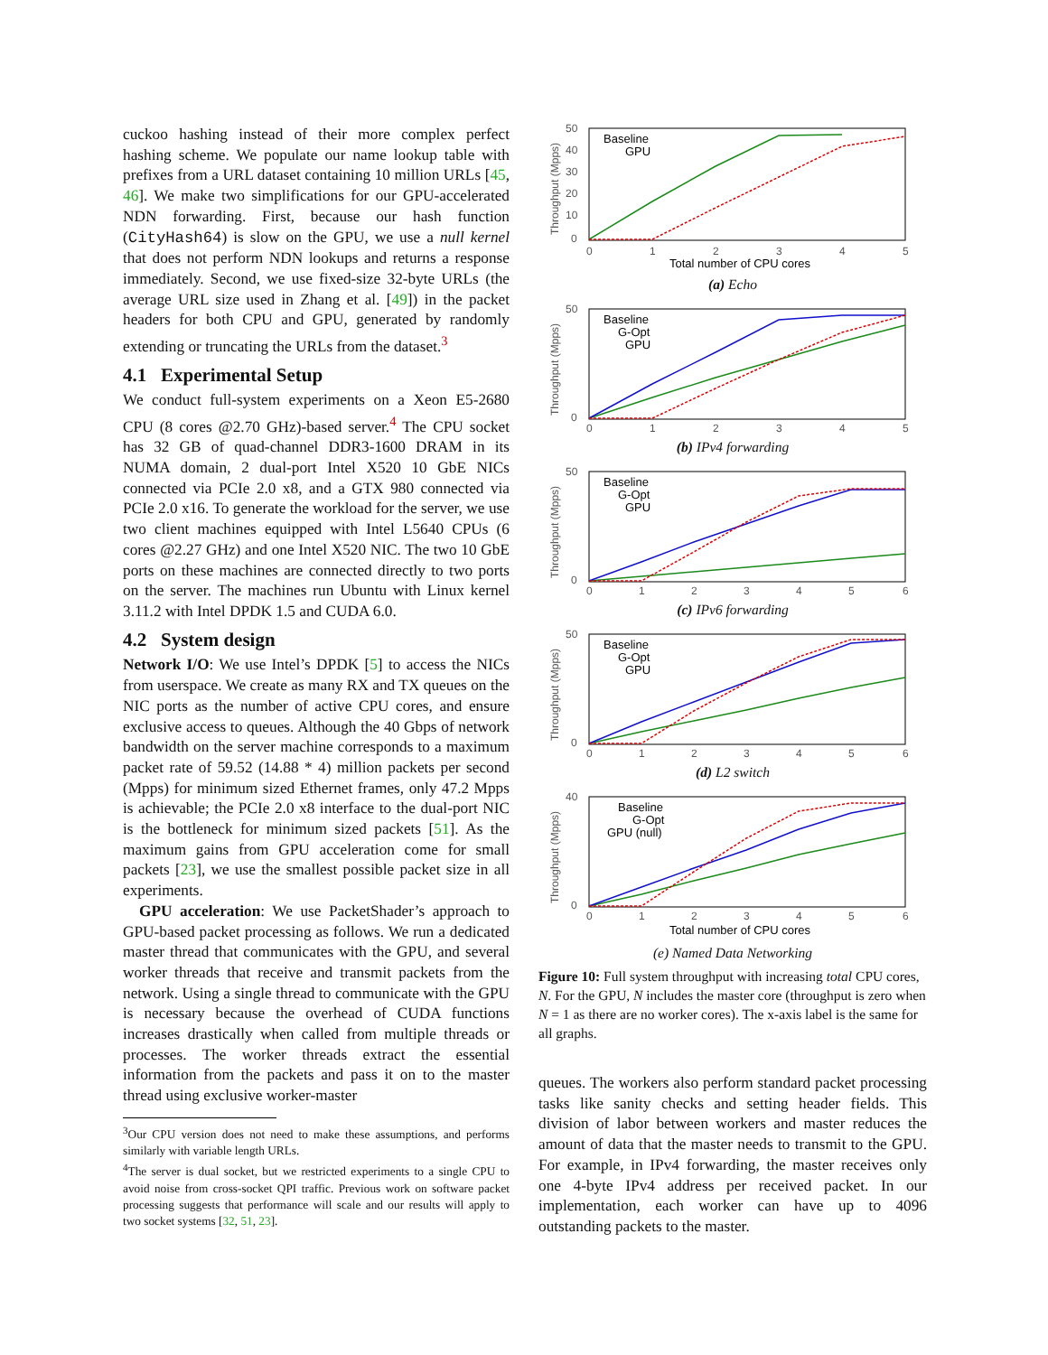cuckoo hashing instead of their more complex perfect hashing scheme. We populate our name lookup table with prefixes from a URL dataset containing 10 million URLs [45, 46]. We make two simplifications for our GPU-accelerated NDN forwarding. First, because our hash function (CityHash64) is slow on the GPU, we use a null kernel that does not perform NDN lookups and returns a response immediately. Second, we use fixed-size 32-byte URLs (the average URL size used in Zhang et al. [49]) in the packet headers for both CPU and GPU, generated by randomly extending or truncating the URLs from the dataset.<sup>3</sup>
4.1 Experimental Setup
We conduct full-system experiments on a Xeon E5-2680 CPU (8 cores @2.70 GHz)-based server.<sup>4</sup> The CPU socket has 32 GB of quad-channel DDR3-1600 DRAM in its NUMA domain, 2 dual-port Intel X520 10 GbE NICs connected via PCIe 2.0 x8, and a GTX 980 connected via PCIe 2.0 x16. To generate the workload for the server, we use two client machines equipped with Intel L5640 CPUs (6 cores @2.27 GHz) and one Intel X520 NIC. The two 10 GbE ports on these machines are connected directly to two ports on the server. The machines run Ubuntu with Linux kernel 3.11.2 with Intel DPDK 1.5 and CUDA 6.0.
4.2 System design
Network I/O: We use Intel’s DPDK [5] to access the NICs from userspace. We create as many RX and TX queues on the NIC ports as the number of active CPU cores, and ensure exclusive access to queues. Although the 40 Gbps of network bandwidth on the server machine corresponds to a maximum packet rate of 59.52 (14.88 * 4) million packets per second (Mpps) for minimum sized Ethernet frames, only 47.2 Mpps is achievable; the PCIe 2.0 x8 interface to the dual-port NIC is the bottleneck for minimum sized packets [51]. As the maximum gains from GPU acceleration come for small packets [23], we use the smallest possible packet size in all experiments.
GPU acceleration: We use PacketShader’s approach to GPU-based packet processing as follows. We run a dedicated master thread that communicates with the GPU, and several worker threads that receive and transmit packets from the network. Using a single thread to communicate with the GPU is necessary because the overhead of CUDA functions increases drastically when called from multiple threads or processes. The worker threads extract the essential information from the packets and pass it on to the master thread using exclusive worker-master
<sup>3</sup> Our CPU version does not need to make these assumptions, and performs similarly with variable length URLs.
<sup>4</sup> The server is dual socket, but we restricted experiments to a single CPU to avoid noise from cross-socket QPI traffic. Previous work on software packet processing suggests that performance will scale and our results will apply to two socket systems [32, 51, 23].
Throughput (Mpps)
50
40
30
20
10
0
Baseline
GPU
0
1
2
3
4
5
Total number of CPU cores
(a) Echo
Throughput (Mpps)
50
0
Baseline
G-Opt
GPU
0
1
2
3
4
5
(b) IPv4 forwarding
Throughput (Mpps)
50
0
Baseline
G-Opt
GPU
0
1
2
3
4
5
6
(c) IPv6 forwarding
Throughput (Mpps)
50
0
Baseline
G-Opt
GPU
0
1
2
3
4
5
6
(d) L2 switch
Throughput (Mpps)
40
0
Baseline
G-Opt
GPU (null)
0
1
2
3
4
5
6
Total number of CPU cores
(e) Named Data Networking
Figure 10: Full system throughput with increasing total CPU cores, N. For the GPU, N includes the master core (throughput is zero when N = 1 as there are no worker cores). The x-axis label is the same for all graphs.
queues. The workers also perform standard packet processing tasks like sanity checks and setting header fields. This division of labor between workers and master reduces the amount of data that the master needs to transmit to the GPU. For example, in IPv4 forwarding, the master receives only one 4-byte IPv4 address per received packet. In our implementation, each worker can have up to 4096 outstanding packets to the master.